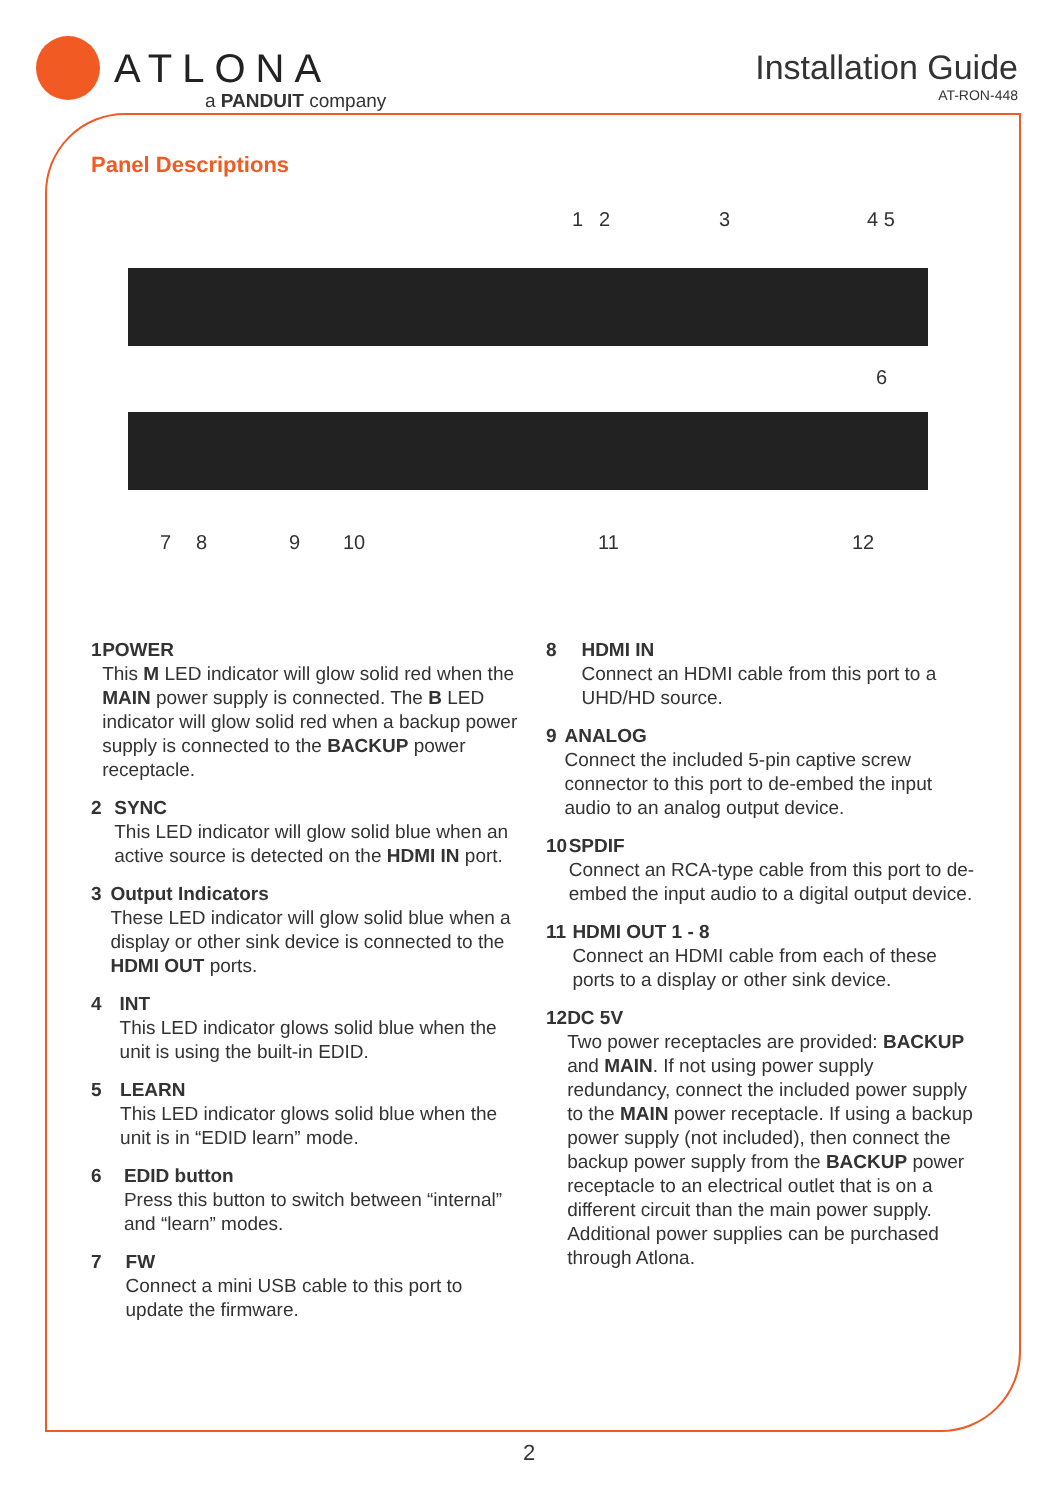ATLONA
a PANDUIT company
Installation Guide
AT-RON-448
Panel Descriptions
1 2 3 4 5
6
7 8 9 10 11 12
1 POWER
This M LED indicator will glow solid red when the MAIN power supply is connected. The B LED indicator will glow solid red when a backup power supply is connected to the BACKUP power receptacle.
2 SYNC
This LED indicator will glow solid blue when an active source is detected on the HDMI IN port.
3 Output Indicators
These LED indicator will glow solid blue when a display or other sink device is connected to the HDMI OUT ports.
4 INT
This LED indicator glows solid blue when the unit is using the built-in EDID.
5 LEARN
This LED indicator glows solid blue when the unit is in “EDID learn” mode.
6 EDID button
Press this button to switch between “internal” and “learn” modes.
7 FW
Connect a mini USB cable to this port to update the firmware.
8 HDMI IN
Connect an HDMI cable from this port to a UHD/HD source.
9 ANALOG
Connect the included 5-pin captive screw connector to this port to de-embed the input audio to an analog output device.
10 SPDIF
Connect an RCA-type cable from this port to de-embed the input audio to a digital output device.
11 HDMI OUT 1 - 8
Connect an HDMI cable from each of these ports to a display or other sink device.
12 DC 5V
Two power receptacles are provided: BACKUP and MAIN. If not using power supply redundancy, connect the included power supply to the MAIN power receptacle. If using a backup power supply (not included), then connect the backup power supply from the BACKUP power receptacle to an electrical outlet that is on a different circuit than the main power supply. Additional power supplies can be purchased through Atlona.
2